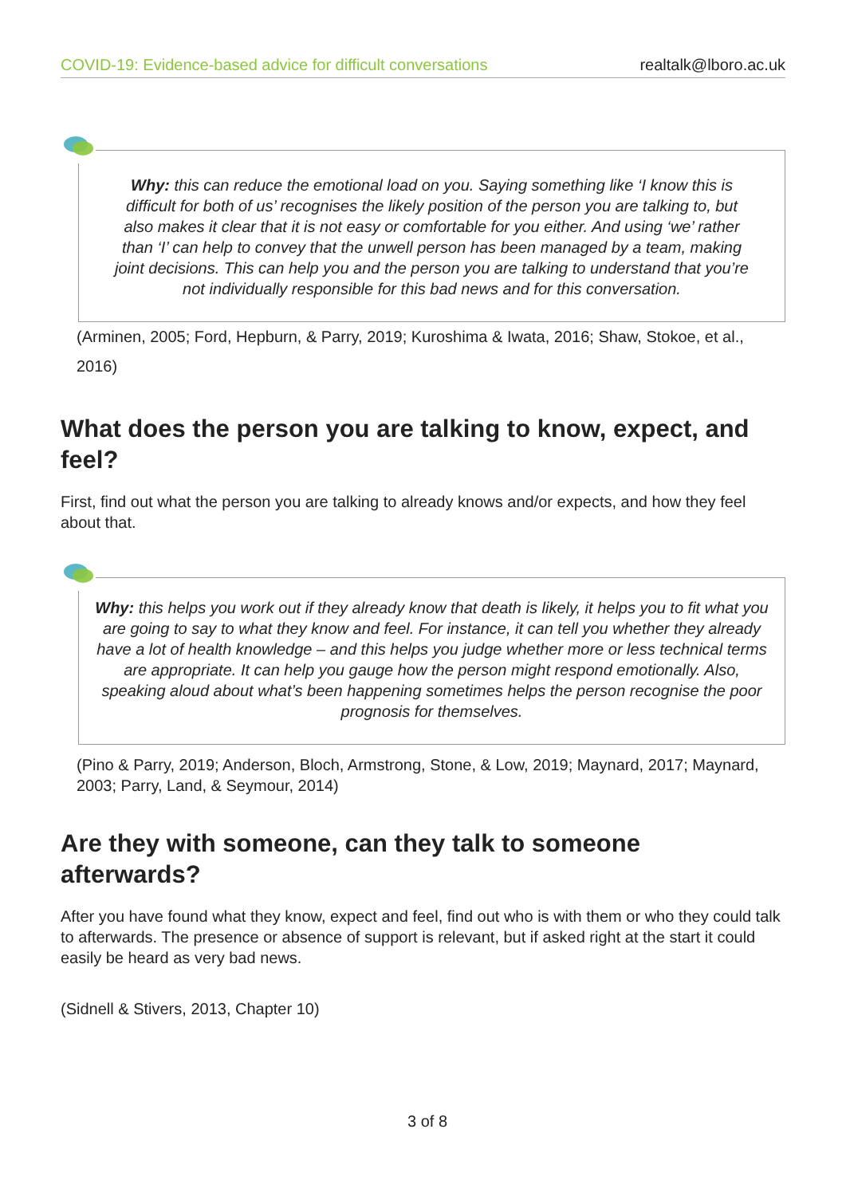COVID-19: Evidence-based advice for difficult conversations realtalk@lboro.ac.uk
Why: this can reduce the emotional load on you. Saying something like ‘I know this is difficult for both of us’ recognises the likely position of the person you are talking to, but also makes it clear that it is not easy or comfortable for you either. And using ‘we’ rather than ‘I’ can help to convey that the unwell person has been managed by a team, making joint decisions. This can help you and the person you are talking to understand that you’re not individually responsible for this bad news and for this conversation.
(Arminen, 2005; Ford, Hepburn, & Parry, 2019; Kuroshima & Iwata, 2016; Shaw, Stokoe, et al., 2016)
What does the person you are talking to know, expect, and feel?
First, find out what the person you are talking to already knows and/or expects, and how they feel about that.
Why: this helps you work out if they already know that death is likely, it helps you to fit what you are going to say to what they know and feel. For instance, it can tell you whether they already have a lot of health knowledge – and this helps you judge whether more or less technical terms are appropriate. It can help you gauge how the person might respond emotionally. Also, speaking aloud about what’s been happening sometimes helps the person recognise the poor prognosis for themselves.
(Pino & Parry, 2019; Anderson, Bloch, Armstrong, Stone, & Low, 2019; Maynard, 2017; Maynard, 2003; Parry, Land, & Seymour, 2014)
Are they with someone, can they talk to someone afterwards?
After you have found what they know, expect and feel, find out who is with them or who they could talk to afterwards. The presence or absence of support is relevant, but if asked right at the start it could easily be heard as very bad news.
(Sidnell & Stivers, 2013, Chapter 10)
3 of 8